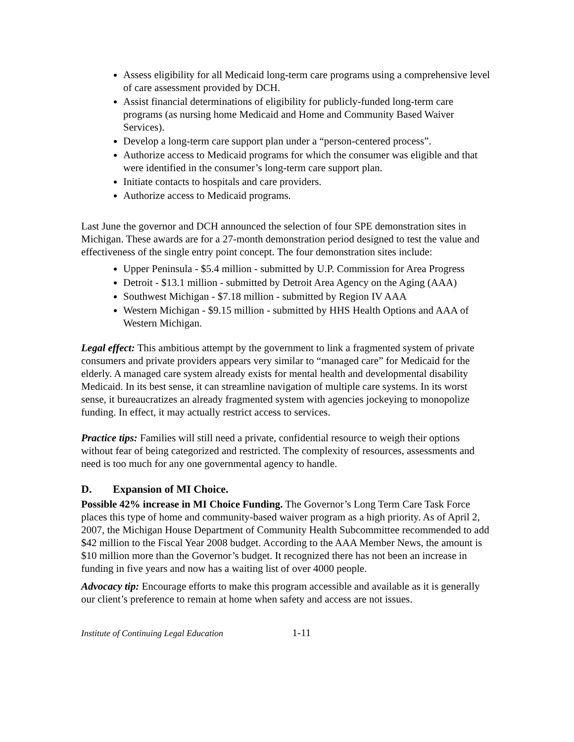Assess eligibility for all Medicaid long-term care programs using a comprehensive level of care assessment provided by DCH.
Assist financial determinations of eligibility for publicly-funded long-term care programs (as nursing home Medicaid and Home and Community Based Waiver Services).
Develop a long-term care support plan under a “person-centered process”.
Authorize access to Medicaid programs for which the consumer was eligible and that were identified in the consumer’s long-term care support plan.
Initiate contacts to hospitals and care providers.
Authorize access to Medicaid programs.
Last June the governor and DCH announced the selection of four SPE demonstration sites in Michigan. These awards are for a 27-month demonstration period designed to test the value and effectiveness of the single entry point concept. The four demonstration sites include:
Upper Peninsula - $5.4 million - submitted by U.P. Commission for Area Progress
Detroit - $13.1 million - submitted by Detroit Area Agency on the Aging (AAA)
Southwest Michigan - $7.18 million - submitted by Region IV AAA
Western Michigan - $9.15 million - submitted by HHS Health Options and AAA of Western Michigan.
Legal effect: This ambitious attempt by the government to link a fragmented system of private consumers and private providers appears very similar to “managed care” for Medicaid for the elderly. A managed care system already exists for mental health and developmental disability Medicaid. In its best sense, it can streamline navigation of multiple care systems. In its worst sense, it bureaucratizes an already fragmented system with agencies jockeying to monopolize funding. In effect, it may actually restrict access to services.
Practice tips: Families will still need a private, confidential resource to weigh their options without fear of being categorized and restricted. The complexity of resources, assessments and need is too much for any one governmental agency to handle.
D. Expansion of MI Choice.
Possible 42% increase in MI Choice Funding. The Governor’s Long Term Care Task Force places this type of home and community-based waiver program as a high priority. As of April 2, 2007, the Michigan House Department of Community Health Subcommittee recommended to add $42 million to the Fiscal Year 2008 budget. According to the AAA Member News, the amount is $10 million more than the Governor’s budget. It recognized there has not been an increase in funding in five years and now has a waiting list of over 4000 people.
Advocacy tip: Encourage efforts to make this program accessible and available as it is generally our client’s preference to remain at home when safety and access are not issues.
Institute of Continuing Legal Education 1-11